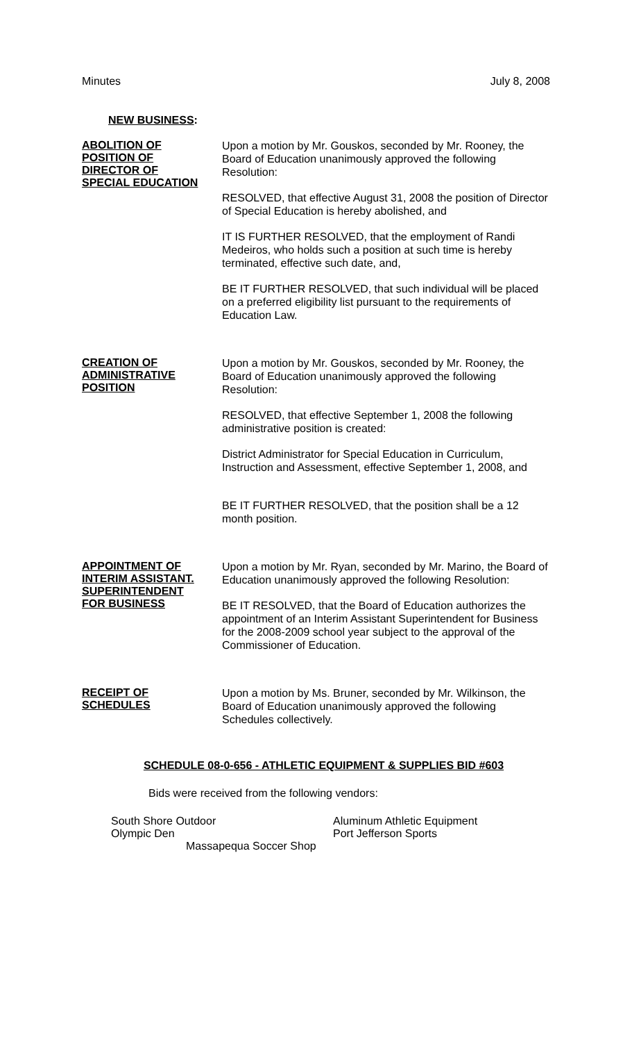Minutes July 8, 2008
NEW BUSINESS:
ABOLITION OF
POSITION OF
DIRECTOR OF
SPECIAL EDUCATION
Upon a motion by Mr. Gouskos, seconded by Mr. Rooney, the Board of Education unanimously approved the following Resolution:
RESOLVED, that effective August 31, 2008 the position of Director of Special Education is hereby abolished, and
IT IS FURTHER RESOLVED, that the employment of Randi Medeiros, who holds such a position at such time is hereby terminated, effective such date, and,
BE IT FURTHER RESOLVED, that such individual will be placed on a preferred eligibility list pursuant to the requirements of Education Law.
CREATION OF
ADMINISTRATIVE
POSITION
Upon a motion by Mr. Gouskos, seconded by Mr. Rooney, the Board of Education unanimously approved the following Resolution:
RESOLVED, that effective September 1, 2008 the following administrative position is created:
District Administrator for Special Education in Curriculum, Instruction and Assessment, effective September 1, 2008, and
BE IT FURTHER RESOLVED, that the position shall be a 12 month position.
APPOINTMENT OF
INTERIM ASSISTANT.
SUPERINTENDENT
FOR BUSINESS
Upon a motion by Mr. Ryan, seconded by Mr. Marino, the Board of Education unanimously approved the following Resolution:
BE IT RESOLVED, that the Board of Education authorizes the appointment of an Interim Assistant Superintendent for Business for the 2008-2009 school year subject to the approval of the Commissioner of Education.
RECEIPT OF
SCHEDULES
Upon a motion by Ms. Bruner, seconded by Mr. Wilkinson, the Board of Education unanimously approved the following Schedules collectively.
SCHEDULE 08-0-656 - ATHLETIC EQUIPMENT & SUPPLIES BID #603
Bids were received from the following vendors:
South Shore Outdoor Aluminum Athletic Equipment Olympic Den Port Jefferson Sports
Massapequa Soccer Shop